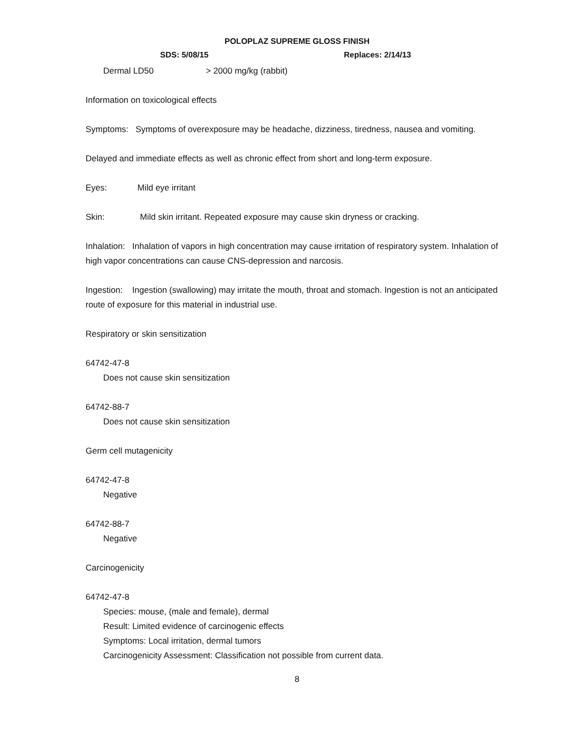POLOPLAZ SUPREME GLOSS FINISH
SDS: 5/08/15 Replaces: 2/14/13
Dermal LD50 > 2000 mg/kg (rabbit)
Information on toxicological effects
Symptoms: Symptoms of overexposure may be headache, dizziness, tiredness, nausea and vomiting.
Delayed and immediate effects as well as chronic effect from short and long-term exposure.
Eyes: Mild eye irritant
Skin: Mild skin irritant. Repeated exposure may cause skin dryness or cracking.
Inhalation: Inhalation of vapors in high concentration may cause irritation of respiratory system. Inhalation of high vapor concentrations can cause CNS-depression and narcosis.
Ingestion: Ingestion (swallowing) may irritate the mouth, throat and stomach. Ingestion is not an anticipated route of exposure for this material in industrial use.
Respiratory or skin sensitization
64742-47-8
Does not cause skin sensitization
64742-88-7
Does not cause skin sensitization
Germ cell mutagenicity
64742-47-8
Negative
64742-88-7
Negative
Carcinogenicity
64742-47-8
Species: mouse, (male and female), dermal
Result: Limited evidence of carcinogenic effects
Symptoms: Local irritation, dermal tumors
Carcinogenicity Assessment: Classification not possible from current data.
8